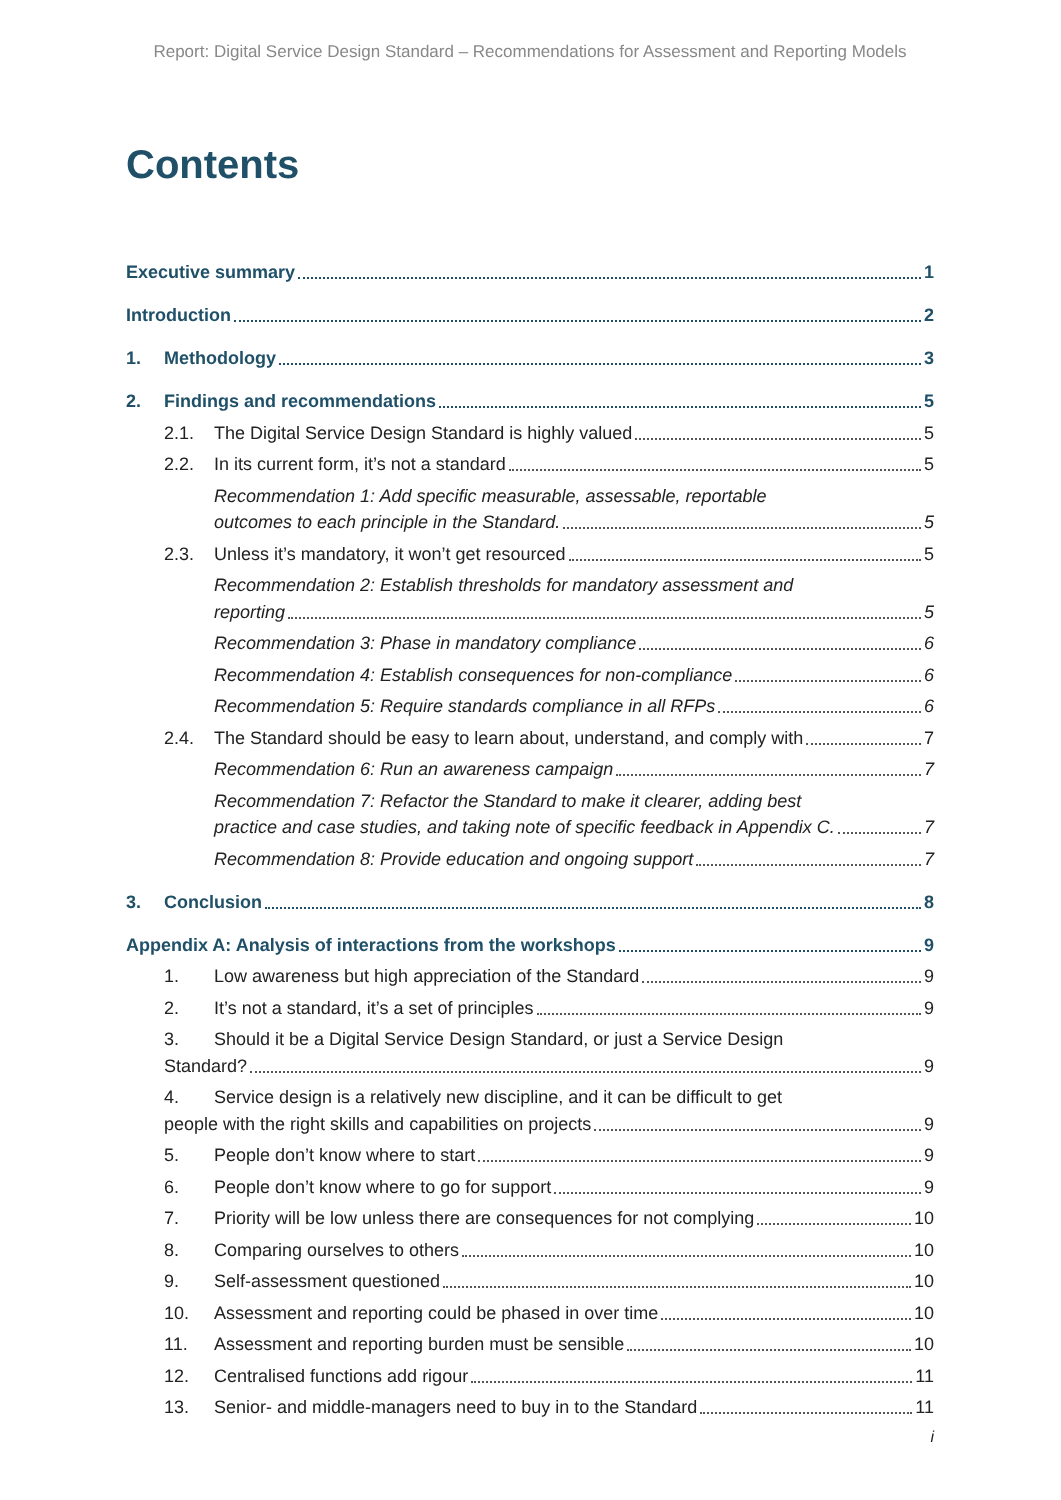Report: Digital Service Design Standard – Recommendations for Assessment and Reporting Models
Contents
Executive summary 1
Introduction 2
1. Methodology 3
2. Findings and recommendations 5
2.1. The Digital Service Design Standard is highly valued 5
2.2. In its current form, it’s not a standard 5
Recommendation 1: Add specific measurable, assessable, reportable
outcomes to each principle in the Standard. 5
2.3. Unless it’s mandatory, it won’t get resourced 5
Recommendation 2: Establish thresholds for mandatory assessment and
reporting 5
Recommendation 3: Phase in mandatory compliance 6
Recommendation 4: Establish consequences for non-compliance 6
Recommendation 5: Require standards compliance in all RFPs 6
2.4. The Standard should be easy to learn about, understand, and comply with 7
Recommendation 6: Run an awareness campaign 7
Recommendation 7: Refactor the Standard to make it clearer, adding best
practice and case studies, and taking note of specific feedback in Appendix C. 7
Recommendation 8: Provide education and ongoing support 7
3. Conclusion 8
Appendix A: Analysis of interactions from the workshops 9
1. Low awareness but high appreciation of the Standard 9
2. It’s not a standard, it’s a set of principles 9
3. Should it be a Digital Service Design Standard, or just a Service Design
Standard? 9
4. Service design is a relatively new discipline, and it can be difficult to get
people with the right skills and capabilities on projects 9
5. People don’t know where to start 9
6. People don’t know where to go for support 9
7. Priority will be low unless there are consequences for not complying 10
8. Comparing ourselves to others 10
9. Self-assessment questioned 10
10. Assessment and reporting could be phased in over time 10
11. Assessment and reporting burden must be sensible 10
12. Centralised functions add rigour 11
13. Senior- and middle-managers need to buy in to the Standard 11
i